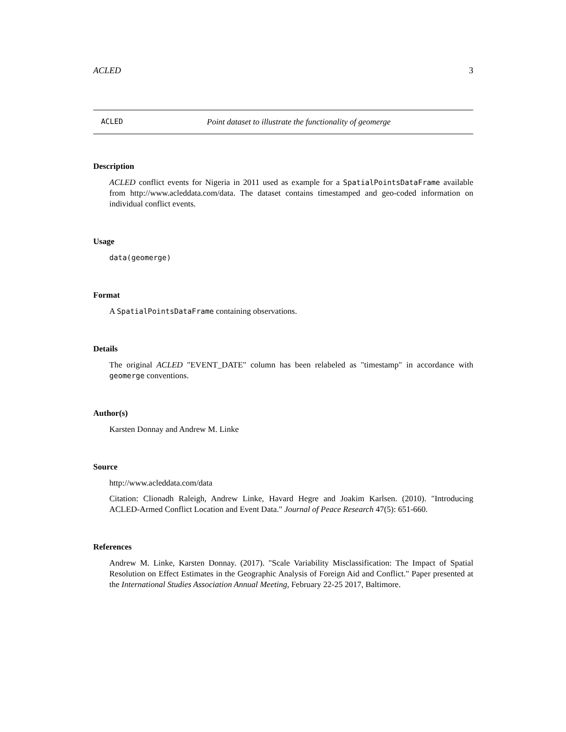ACLED 3
ACLED Point dataset to illustrate the functionality of geomerge
Description
ACLED conflict events for Nigeria in 2011 used as example for a SpatialPointsDataFrame available from http://www.acleddata.com/data. The dataset contains timestamped and geo-coded information on individual conflict events.
Usage
data(geomerge)
Format
A SpatialPointsDataFrame containing observations.
Details
The original ACLED "EVENT_DATE" column has been relabeled as "timestamp" in accordance with geomerge conventions.
Author(s)
Karsten Donnay and Andrew M. Linke
Source
http://www.acleddata.com/data
Citation: Clionadh Raleigh, Andrew Linke, Havard Hegre and Joakim Karlsen. (2010). "Introducing ACLED-Armed Conflict Location and Event Data." Journal of Peace Research 47(5): 651-660.
References
Andrew M. Linke, Karsten Donnay. (2017). "Scale Variability Misclassification: The Impact of Spatial Resolution on Effect Estimates in the Geographic Analysis of Foreign Aid and Conflict." Paper presented at the International Studies Association Annual Meeting, February 22-25 2017, Baltimore.